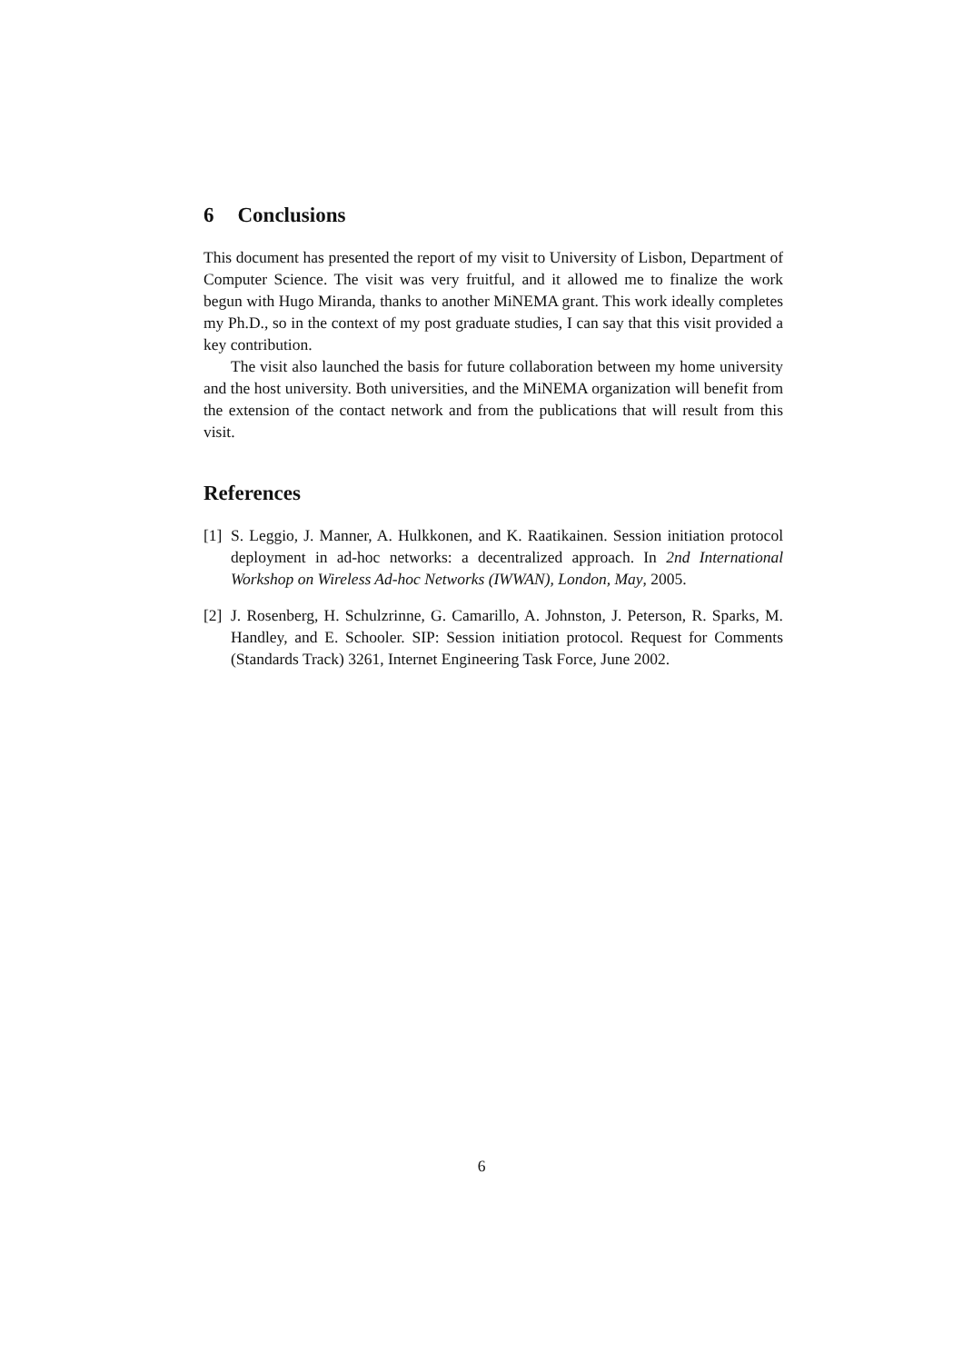6 Conclusions
This document has presented the report of my visit to University of Lisbon, Department of Computer Science. The visit was very fruitful, and it allowed me to finalize the work begun with Hugo Miranda, thanks to another MiNEMA grant. This work ideally completes my Ph.D., so in the context of my post graduate studies, I can say that this visit provided a key contribution.
The visit also launched the basis for future collaboration between my home university and the host university. Both universities, and the MiNEMA organization will benefit from the extension of the contact network and from the publications that will result from this visit.
References
[1]
S. Leggio, J. Manner, A. Hulkkonen, and K. Raatikainen. Session initiation protocol deployment in ad-hoc networks: a decentralized approach. In 2nd International Workshop on Wireless Ad-hoc Networks (IWWAN), London, May, 2005.
[2]
J. Rosenberg, H. Schulzrinne, G. Camarillo, A. Johnston, J. Peterson, R. Sparks, M. Handley, and E. Schooler. SIP: Session initiation protocol. Request for Comments (Standards Track) 3261, Internet Engineering Task Force, June 2002.
6